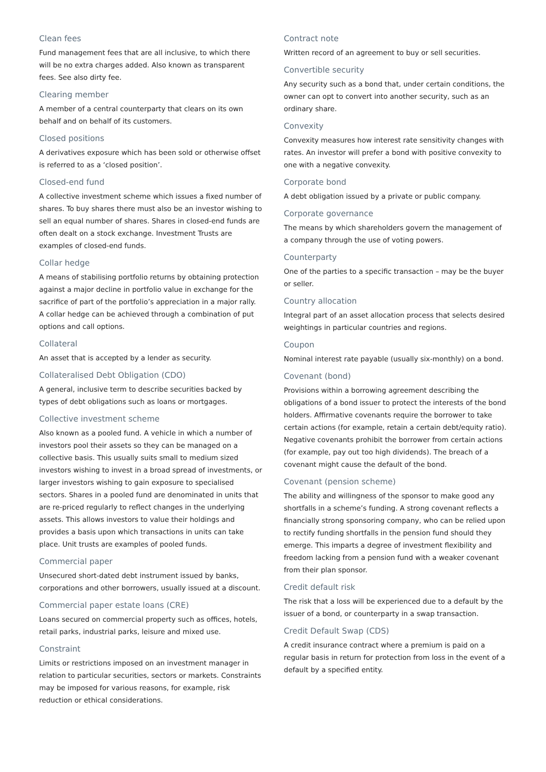Clean fees
Fund management fees that are all inclusive, to which there will be no extra charges added. Also known as transparent fees. See also dirty fee.
Clearing member
A member of a central counterparty that clears on its own behalf and on behalf of its customers.
Closed positions
A derivatives exposure which has been sold or otherwise offset is referred to as a ‘closed position’.
Closed-end fund
A collective investment scheme which issues a fixed number of shares. To buy shares there must also be an investor wishing to sell an equal number of shares. Shares in closed-end funds are often dealt on a stock exchange. Investment Trusts are examples of closed-end funds.
Collar hedge
A means of stabilising portfolio returns by obtaining protection against a major decline in portfolio value in exchange for the sacrifice of part of the portfolio’s appreciation in a major rally. A collar hedge can be achieved through a combination of put options and call options.
Collateral
An asset that is accepted by a lender as security.
Collateralised Debt Obligation (CDO)
A general, inclusive term to describe securities backed by types of debt obligations such as loans or mortgages.
Collective investment scheme
Also known as a pooled fund. A vehicle in which a number of investors pool their assets so they can be managed on a collective basis. This usually suits small to medium sized investors wishing to invest in a broad spread of investments, or larger investors wishing to gain exposure to specialised sectors. Shares in a pooled fund are denominated in units that are re-priced regularly to reflect changes in the underlying assets. This allows investors to value their holdings and provides a basis upon which transactions in units can take place. Unit trusts are examples of pooled funds.
Commercial paper
Unsecured short-dated debt instrument issued by banks, corporations and other borrowers, usually issued at a discount.
Commercial paper estate loans (CRE)
Loans secured on commercial property such as offices, hotels, retail parks, industrial parks, leisure and mixed use.
Constraint
Limits or restrictions imposed on an investment manager in relation to particular securities, sectors or markets. Constraints may be imposed for various reasons, for example, risk reduction or ethical considerations.
Contract note
Written record of an agreement to buy or sell securities.
Convertible security
Any security such as a bond that, under certain conditions, the owner can opt to convert into another security, such as an ordinary share.
Convexity
Convexity measures how interest rate sensitivity changes with rates. An investor will prefer a bond with positive convexity to one with a negative convexity.
Corporate bond
A debt obligation issued by a private or public company.
Corporate governance
The means by which shareholders govern the management of a company through the use of voting powers.
Counterparty
One of the parties to a specific transaction – may be the buyer or seller.
Country allocation
Integral part of an asset allocation process that selects desired weightings in particular countries and regions.
Coupon
Nominal interest rate payable (usually six-monthly) on a bond.
Covenant (bond)
Provisions within a borrowing agreement describing the obligations of a bond issuer to protect the interests of the bond holders. Affirmative covenants require the borrower to take certain actions (for example, retain a certain debt/equity ratio). Negative covenants prohibit the borrower from certain actions (for example, pay out too high dividends). The breach of a covenant might cause the default of the bond.
Covenant (pension scheme)
The ability and willingness of the sponsor to make good any shortfalls in a scheme’s funding. A strong covenant reflects a financially strong sponsoring company, who can be relied upon to rectify funding shortfalls in the pension fund should they emerge. This imparts a degree of investment flexibility and freedom lacking from a pension fund with a weaker covenant from their plan sponsor.
Credit default risk
The risk that a loss will be experienced due to a default by the issuer of a bond, or counterparty in a swap transaction.
Credit Default Swap (CDS)
A credit insurance contract where a premium is paid on a regular basis in return for protection from loss in the event of a default by a specified entity.